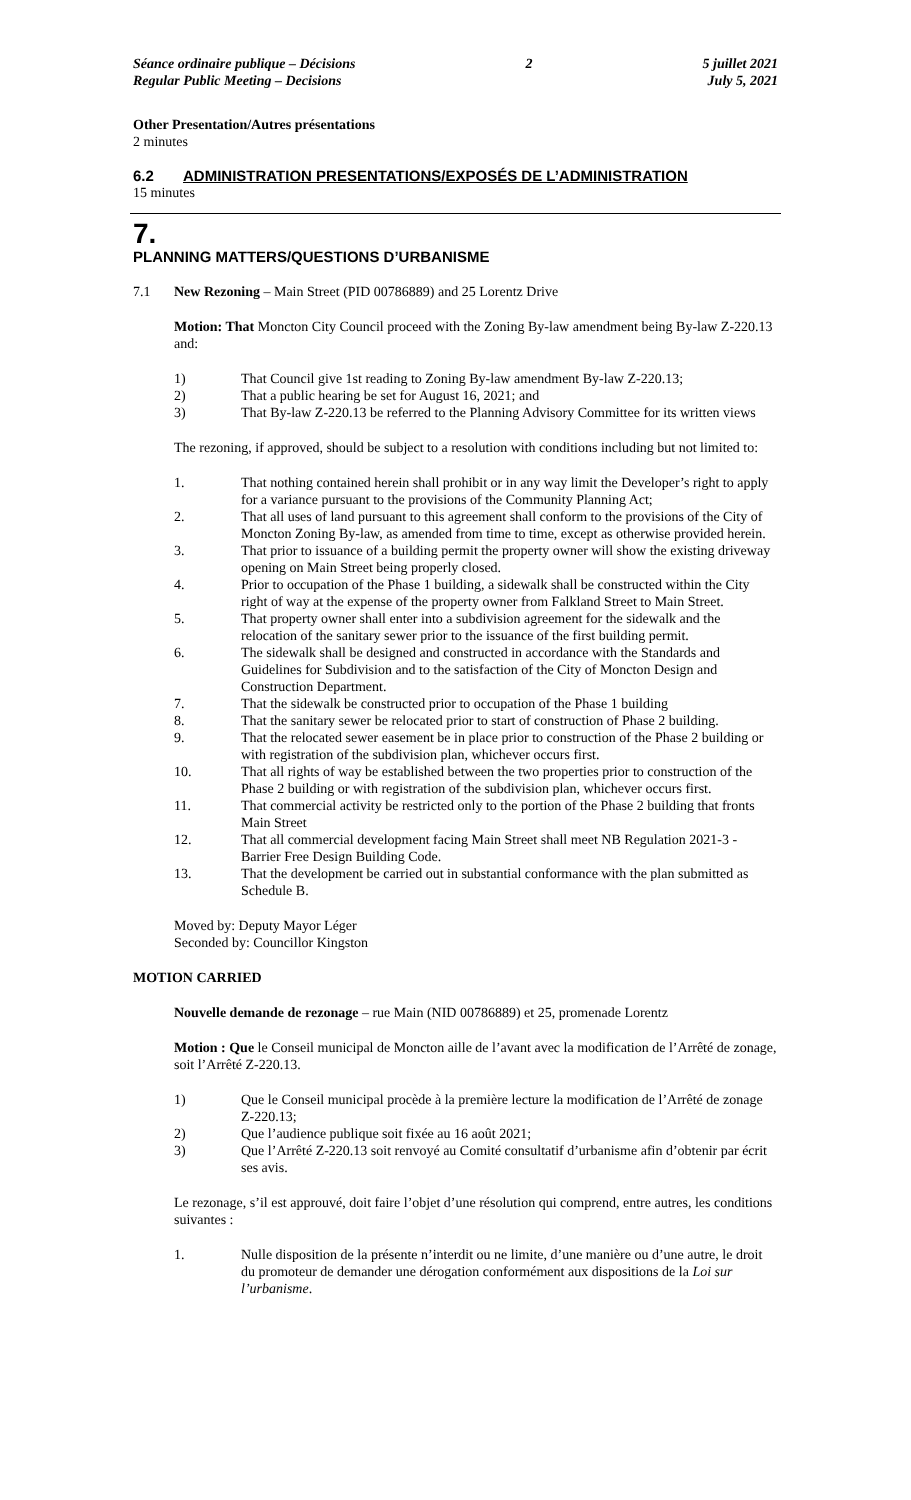Séance ordinaire publique – Décisions
Regular Public Meeting – Decisions
2 5 juillet 2021
July 5, 2021
Other Presentation/Autres présentations
2 minutes
6.2 ADMINISTRATION PRESENTATIONS/EXPOSÉS DE L’ADMINISTRATION
15 minutes
7.
PLANNING MATTERS/QUESTIONS D’URBANISME
7.1 New Rezoning – Main Street (PID 00786889) and 25 Lorentz Drive
Motion: That Moncton City Council proceed with the Zoning By-law amendment being By-law Z-220.13 and:
1) That Council give 1st reading to Zoning By-law amendment By-law Z-220.13;
2) That a public hearing be set for August 16, 2021; and
3) That By-law Z-220.13 be referred to the Planning Advisory Committee for its written views
The rezoning, if approved, should be subject to a resolution with conditions including but not limited to:
1. That nothing contained herein shall prohibit or in any way limit the Developer’s right to apply for a variance pursuant to the provisions of the Community Planning Act;
2. That all uses of land pursuant to this agreement shall conform to the provisions of the City of Moncton Zoning By-law, as amended from time to time, except as otherwise provided herein.
3. That prior to issuance of a building permit the property owner will show the existing driveway opening on Main Street being properly closed.
4. Prior to occupation of the Phase 1 building, a sidewalk shall be constructed within the City right of way at the expense of the property owner from Falkland Street to Main Street.
5. That property owner shall enter into a subdivision agreement for the sidewalk and the relocation of the sanitary sewer prior to the issuance of the first building permit.
6. The sidewalk shall be designed and constructed in accordance with the Standards and Guidelines for Subdivision and to the satisfaction of the City of Moncton Design and Construction Department.
7. That the sidewalk be constructed prior to occupation of the Phase 1 building
8. That the sanitary sewer be relocated prior to start of construction of Phase 2 building.
9. That the relocated sewer easement be in place prior to construction of the Phase 2 building or with registration of the subdivision plan, whichever occurs first.
10. That all rights of way be established between the two properties prior to construction of the Phase 2 building or with registration of the subdivision plan, whichever occurs first.
11. That commercial activity be restricted only to the portion of the Phase 2 building that fronts Main Street
12. That all commercial development facing Main Street shall meet NB Regulation 2021-3 - Barrier Free Design Building Code.
13. That the development be carried out in substantial conformance with the plan submitted as Schedule B.
Moved by: Deputy Mayor Léger
Seconded by: Councillor Kingston
MOTION CARRIED
Nouvelle demande de rezonage – rue Main (NID 00786889) et 25, promenade Lorentz
Motion : Que le Conseil municipal de Moncton aille de l’avant avec la modification de l’Arrêté de zonage, soit l’Arrêté Z-220.13.
1) Que le Conseil municipal procède à la première lecture la modification de l’Arrêté de zonage Z-220.13;
2) Que l’audience publique soit fixée au 16 août 2021;
3) Que l’Arrêté Z-220.13 soit renvoyé au Comité consultatif d’urbanisme afin d’obtenir par écrit ses avis.
Le rezonage, s’il est approuvé, doit faire l’objet d’une résolution qui comprend, entre autres, les conditions suivantes :
1. Nulle disposition de la présente n’interdit ou ne limite, d’une manière ou d’une autre, le droit du promoteur de demander une dérogation conformément aux dispositions de la Loi sur l’urbanisme.